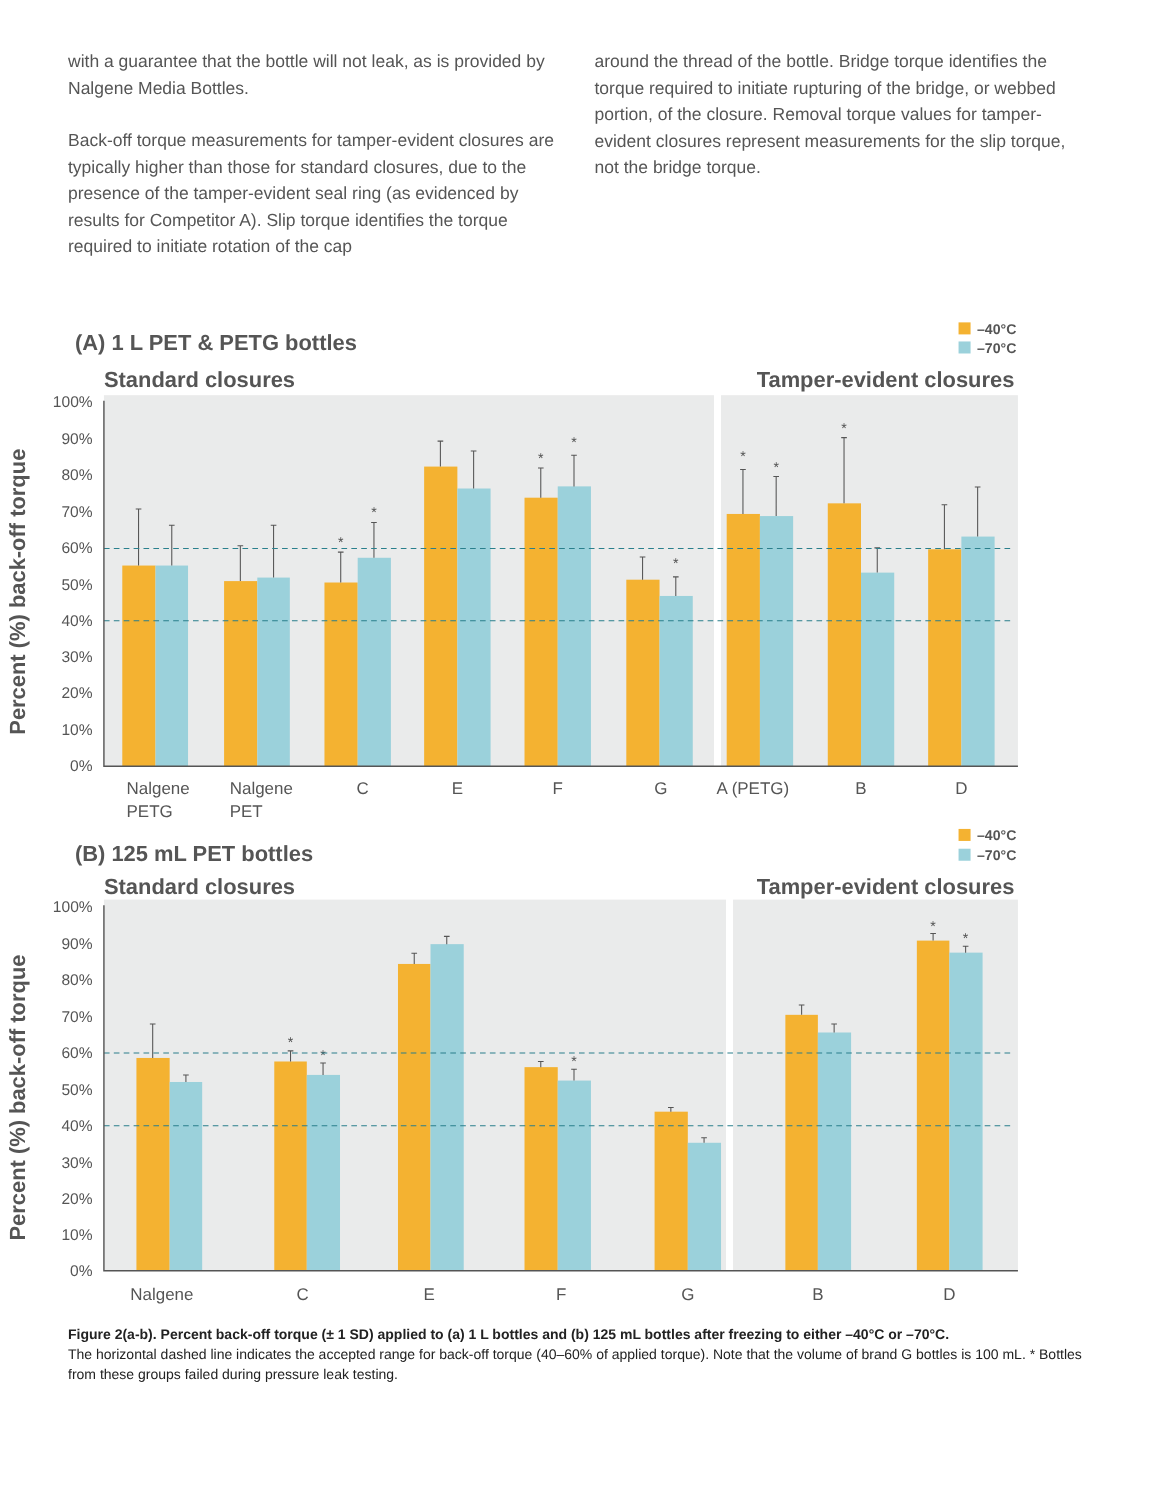with a guarantee that the bottle will not leak, as is provided by Nalgene Media Bottles.
Back-off torque measurements for tamper-evident closures are typically higher than those for standard closures, due to the presence of the tamper-evident seal ring (as evidenced by results for Competitor A). Slip torque identifies the torque required to initiate rotation of the cap
around the thread of the bottle. Bridge torque identifies the torque required to initiate rupturing of the bridge, or webbed portion, of the closure. Removal torque values for tamper-evident closures represent measurements for the slip torque, not the bridge torque.
(A) 1 L PET & PETG bottles
–40°C
–70°C
Standard closures
Tamper-evident closures
Percent (%) back-off torque
100%
90%
80%
70%
60%
50%
40%
30%
20%
10%
0%
*
*
*
*
*
*
*
*
Nalgene
PETG
Nalgene
PET
C
E
F
G
A (PETG)
B
D
(B) 125 mL PET bottles
–40°C
–70°C
Standard closures
Tamper-evident closures
Percent (%) back-off torque
100%
90%
80%
70%
60%
50%
40%
30%
20%
10%
0%
*
*
*
*
*
Nalgene
C
E
F
G
B
D
Figure 2(a-b). Percent back-off torque (± 1 SD) applied to (a) 1 L bottles and (b) 125 mL bottles after freezing to either –40°C or –70°C.
The horizontal dashed line indicates the accepted range for back-off torque (40–60% of applied torque). Note that the volume of brand G bottles is 100 mL. * Bottles from these groups failed during pressure leak testing.